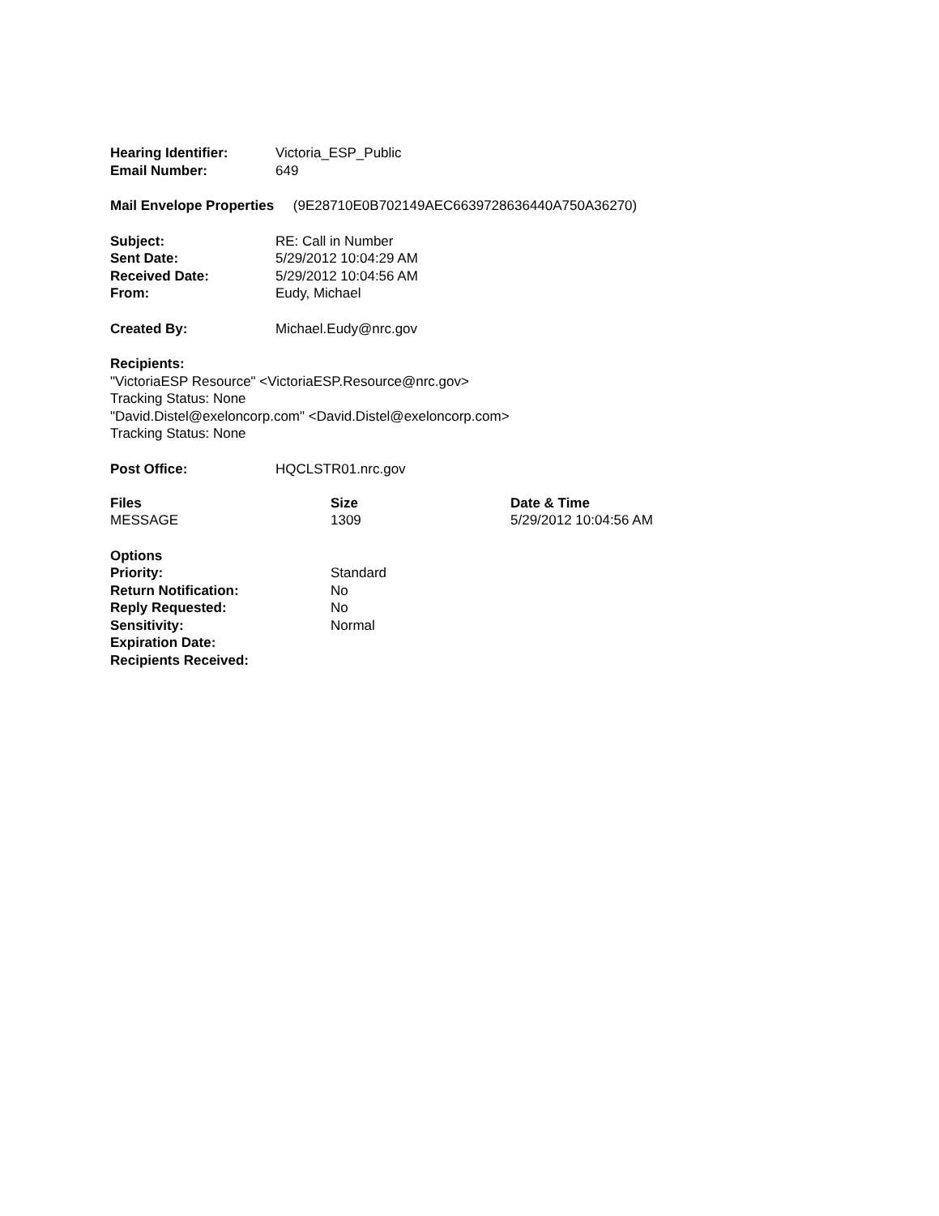| Hearing Identifier: | Victoria_ESP_Public |
| Email Number: | 649 |
Mail Envelope Properties (9E28710E0B702149AEC6639728636440A750A36270)
| Subject: | RE: Call in Number |
| Sent Date: | 5/29/2012 10:04:29 AM |
| Received Date: | 5/29/2012 10:04:56 AM |
| From: | Eudy, Michael |
| Created By: | Michael.Eudy@nrc.gov |
Recipients:
"VictoriaESP Resource" <VictoriaESP.Resource@nrc.gov>
Tracking Status: None
"David.Distel@exeloncorp.com" <David.Distel@exeloncorp.com>
Tracking Status: None
| Post Office: | HQCLSTR01.nrc.gov |
| Files | Size | Date & Time |
| --- | --- | --- |
| MESSAGE | 1309 | 5/29/2012 10:04:56 AM |
| Options | |
| Priority: | Standard |
| Return Notification: | No |
| Reply Requested: | No |
| Sensitivity: | Normal |
| Expiration Date: | |
| Recipients Received: | |